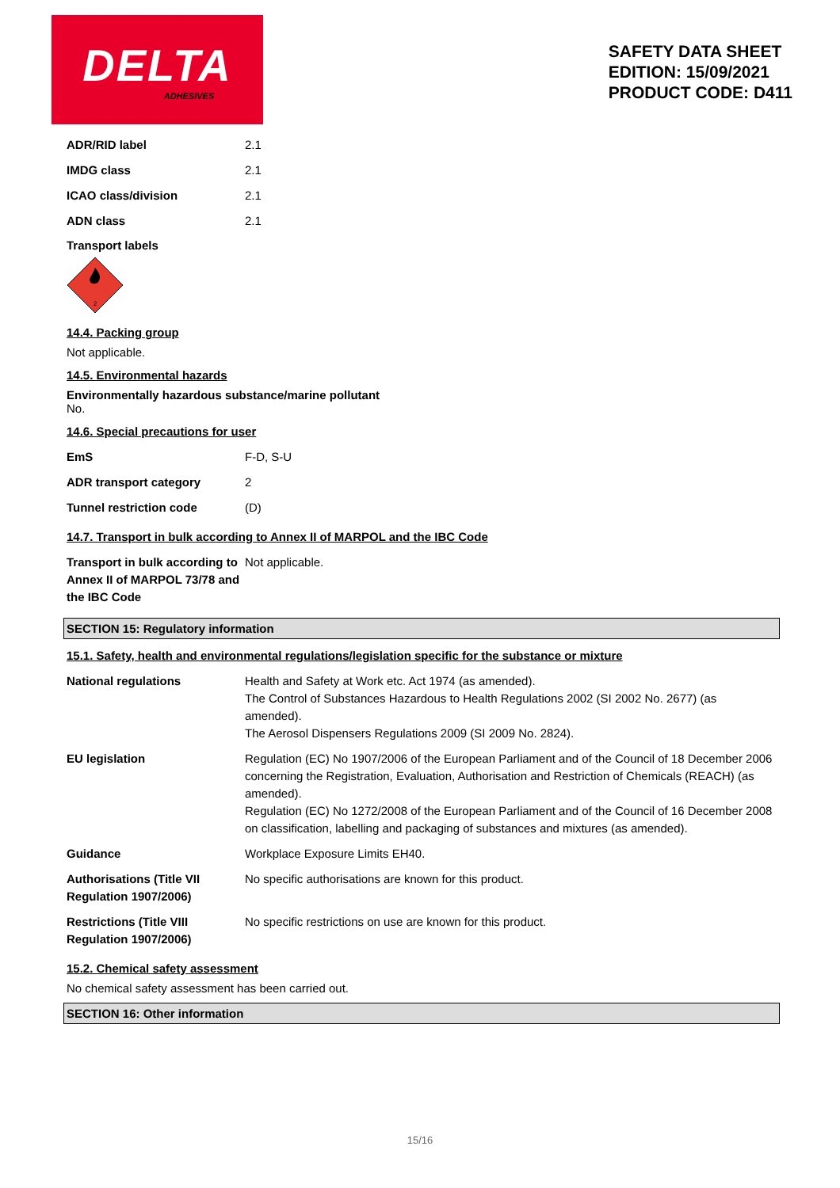DELTA
ADHESIVES
SAFETY DATA SHEET
EDITION: 15/09/2021
PRODUCT CODE: D411
| ADR/RID label | 2.1 |
| IMDG class | 2.1 |
| ICAO class/division | 2.1 |
| ADN class | 2.1 |
Transport labels
2
14.4. Packing group
Not applicable.
14.5. Environmental hazards
Environmentally hazardous substance/marine pollutant
No.
14.6. Special precautions for user
| EmS | F-D, S-U |
| ADR transport category | 2 |
| Tunnel restriction code | (D) |
14.7. Transport in bulk according to Annex II of MARPOL and the IBC Code
| Transport in bulk according to Annex II of MARPOL 73/78 and the IBC Code | Not applicable. |
SECTION 15: Regulatory information
15.1. Safety, health and environmental regulations/legislation specific for the substance or mixture
| National regulations | Health and Safety at Work etc. Act 1974 (as amended). The Control of Substances Hazardous to Health Regulations 2002 (SI 2002 No. 2677) (as amended). The Aerosol Dispensers Regulations 2009 (SI 2009 No. 2824). |
| EU legislation | Regulation (EC) No 1907/2006 of the European Parliament and of the Council of 18 December 2006 concerning the Registration, Evaluation, Authorisation and Restriction of Chemicals (REACH) (as amended). Regulation (EC) No 1272/2008 of the European Parliament and of the Council of 16 December 2008 on classification, labelling and packaging of substances and mixtures (as amended). |
| Guidance | Workplace Exposure Limits EH40. |
| Authorisations (Title VII Regulation 1907/2006) | No specific authorisations are known for this product. |
| Restrictions (Title VIII Regulation 1907/2006) | No specific restrictions on use are known for this product. |
15.2. Chemical safety assessment
No chemical safety assessment has been carried out.
SECTION 16: Other information
15/16